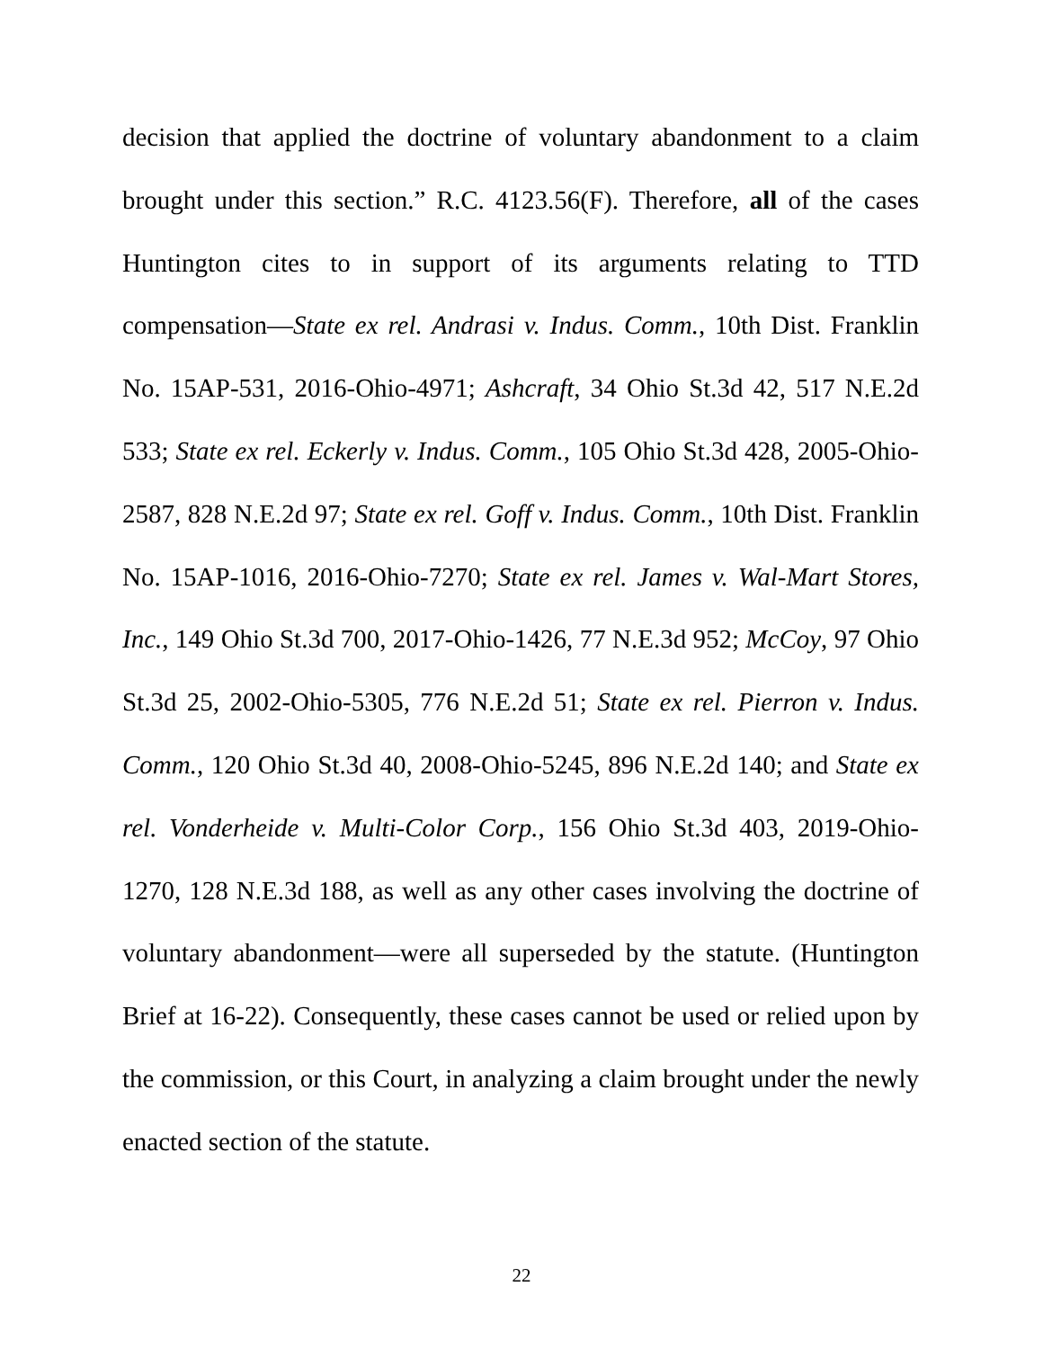decision that applied the doctrine of voluntary abandonment to a claim brought under this section.” R.C. 4123.56(F). Therefore, all of the cases Huntington cites to in support of its arguments relating to TTD compensation—State ex rel. Andrasi v. Indus. Comm., 10th Dist. Franklin No. 15AP-531, 2016-Ohio-4971; Ashcraft, 34 Ohio St.3d 42, 517 N.E.2d 533; State ex rel. Eckerly v. Indus. Comm., 105 Ohio St.3d 428, 2005-Ohio-2587, 828 N.E.2d 97; State ex rel. Goff v. Indus. Comm., 10th Dist. Franklin No. 15AP-1016, 2016-Ohio-7270; State ex rel. James v. Wal-Mart Stores, Inc., 149 Ohio St.3d 700, 2017-Ohio-1426, 77 N.E.3d 952; McCoy, 97 Ohio St.3d 25, 2002-Ohio-5305, 776 N.E.2d 51; State ex rel. Pierron v. Indus. Comm., 120 Ohio St.3d 40, 2008-Ohio-5245, 896 N.E.2d 140; and State ex rel. Vonderheide v. Multi-Color Corp., 156 Ohio St.3d 403, 2019-Ohio-1270, 128 N.E.3d 188, as well as any other cases involving the doctrine of voluntary abandonment—were all superseded by the statute. (Huntington Brief at 16-22). Consequently, these cases cannot be used or relied upon by the commission, or this Court, in analyzing a claim brought under the newly enacted section of the statute.
22